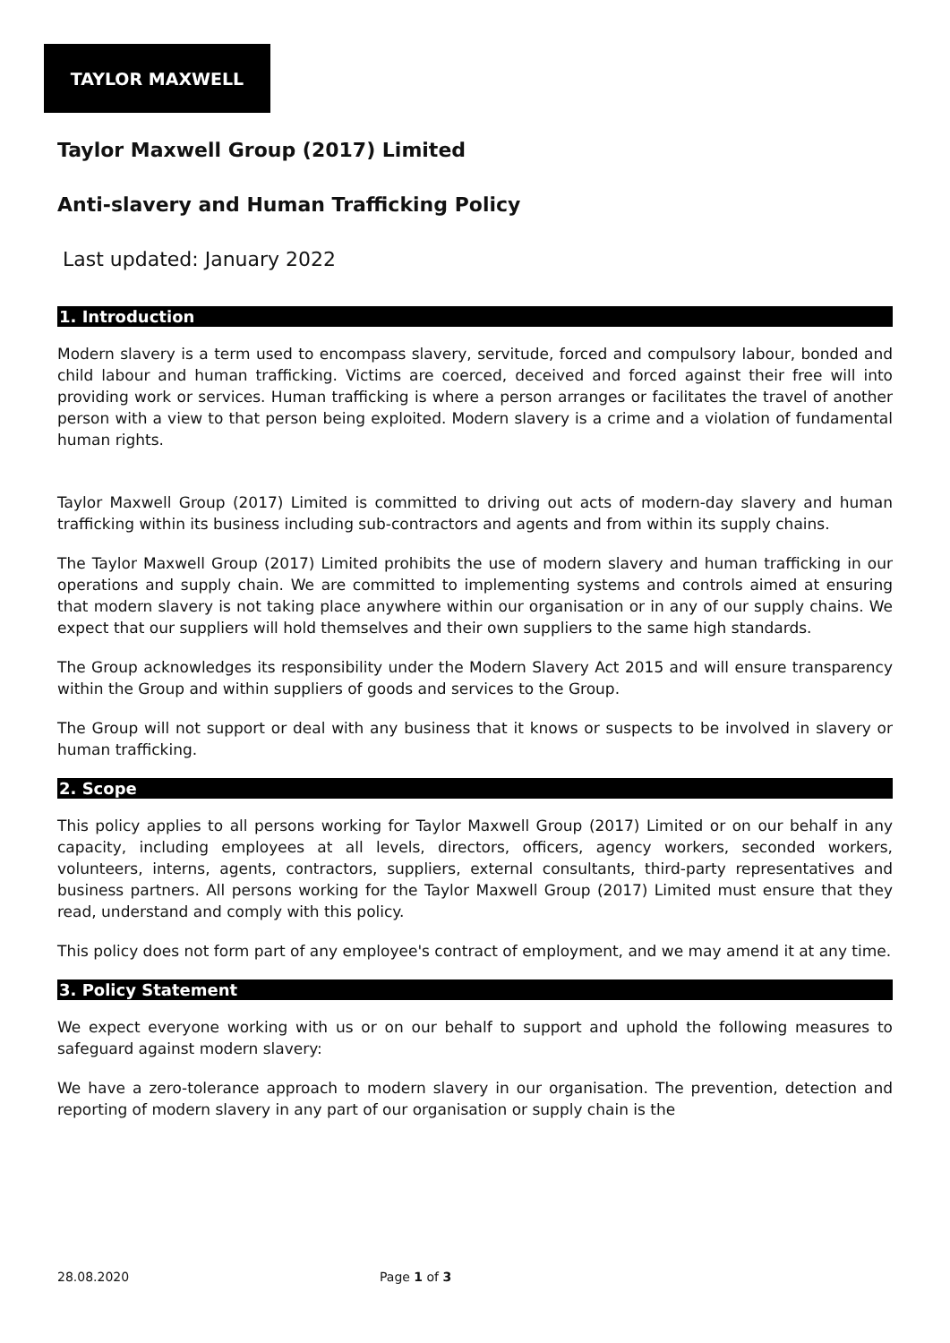TAYLOR MAXWELL
Taylor Maxwell Group (2017) Limited
Anti-slavery and Human Trafficking Policy
Last updated: January 2022
1. Introduction
Modern slavery is a term used to encompass slavery, servitude, forced and compulsory labour, bonded and child labour and human trafficking. Victims are coerced, deceived and forced against their free will into providing work or services. Human trafficking is where a person arranges or facilitates the travel of another person with a view to that person being exploited. Modern slavery is a crime and a violation of fundamental human rights.
Taylor Maxwell Group (2017) Limited is committed to driving out acts of modern-day slavery and human trafficking within its business including sub-contractors and agents and from within its supply chains.
The Taylor Maxwell Group (2017) Limited prohibits the use of modern slavery and human trafficking in our operations and supply chain. We are committed to implementing systems and controls aimed at ensuring that modern slavery is not taking place anywhere within our organisation or in any of our supply chains. We expect that our suppliers will hold themselves and their own suppliers to the same high standards.
The Group acknowledges its responsibility under the Modern Slavery Act 2015 and will ensure transparency within the Group and within suppliers of goods and services to the Group.
The Group will not support or deal with any business that it knows or suspects to be involved in slavery or human trafficking.
2. Scope
This policy applies to all persons working for Taylor Maxwell Group (2017) Limited or on our behalf in any capacity, including employees at all levels, directors, officers, agency workers, seconded workers, volunteers, interns, agents, contractors, suppliers, external consultants, third-party representatives and business partners. All persons working for the Taylor Maxwell Group (2017) Limited must ensure that they read, understand and comply with this policy.
This policy does not form part of any employee's contract of employment, and we may amend it at any time.
3. Policy Statement
We expect everyone working with us or on our behalf to support and uphold the following measures to safeguard against modern slavery:
We have a zero-tolerance approach to modern slavery in our organisation. The prevention, detection and reporting of modern slavery in any part of our organisation or supply chain is the
28.08.2020 Page 1 of 3